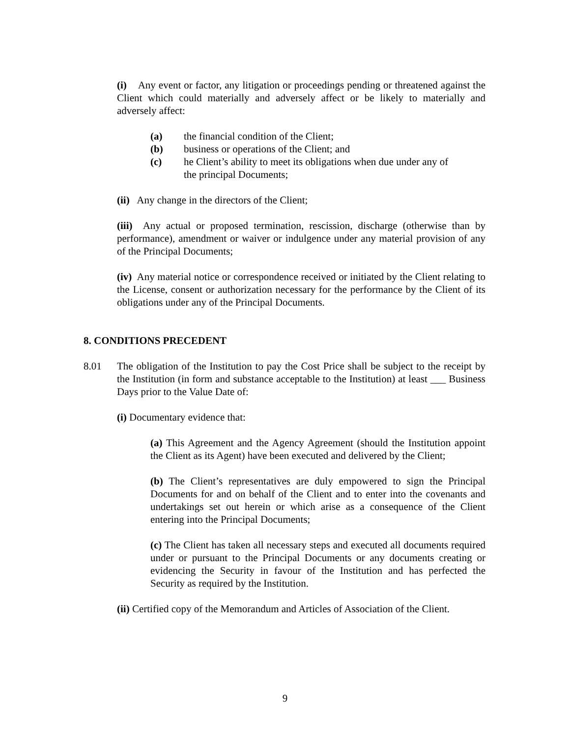(i) Any event or factor, any litigation or proceedings pending or threatened against the Client which could materially and adversely affect or be likely to materially and adversely affect:
(a) the financial condition of the Client;
(b) business or operations of the Client; and
(c) he Client’s ability to meet its obligations when due under any of the principal Documents;
(ii) Any change in the directors of the Client;
(iii) Any actual or proposed termination, rescission, discharge (otherwise than by performance), amendment or waiver or indulgence under any material provision of any of the Principal Documents;
(iv) Any material notice or correspondence received or initiated by the Client relating to the License, consent or authorization necessary for the performance by the Client of its obligations under any of the Principal Documents.
8. CONDITIONS PRECEDENT
8.01 The obligation of the Institution to pay the Cost Price shall be subject to the receipt by the Institution (in form and substance acceptable to the Institution) at least ___ Business Days prior to the Value Date of:
(i) Documentary evidence that:
(a) This Agreement and the Agency Agreement (should the Institution appoint the Client as its Agent) have been executed and delivered by the Client;
(b) The Client’s representatives are duly empowered to sign the Principal Documents for and on behalf of the Client and to enter into the covenants and undertakings set out herein or which arise as a consequence of the Client entering into the Principal Documents;
(c) The Client has taken all necessary steps and executed all documents required under or pursuant to the Principal Documents or any documents creating or evidencing the Security in favour of the Institution and has perfected the Security as required by the Institution.
(ii) Certified copy of the Memorandum and Articles of Association of the Client.
9